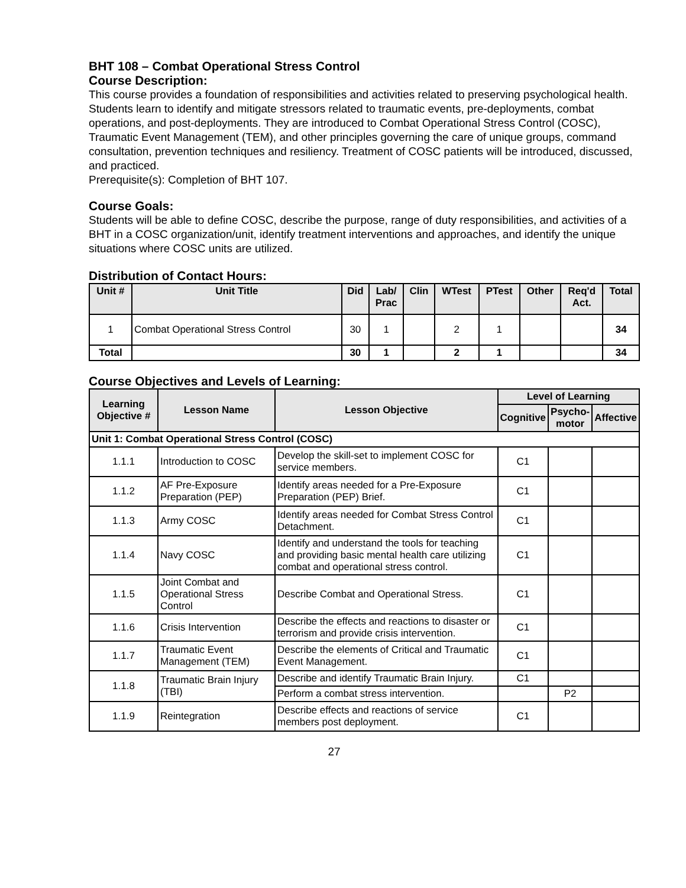BHT 108 – Combat Operational Stress Control
Course Description:
This course provides a foundation of responsibilities and activities related to preserving psychological health. Students learn to identify and mitigate stressors related to traumatic events, pre-deployments, combat operations, and post-deployments. They are introduced to Combat Operational Stress Control (COSC), Traumatic Event Management (TEM), and other principles governing the care of unique groups, command consultation, prevention techniques and resiliency. Treatment of COSC patients will be introduced, discussed, and practiced.
Prerequisite(s): Completion of BHT 107.
Course Goals:
Students will be able to define COSC, describe the purpose, range of duty responsibilities, and activities of a BHT in a COSC organization/unit, identify treatment interventions and approaches, and identify the unique situations where COSC units are utilized.
Distribution of Contact Hours:
| Unit # | Unit Title | Did | Lab/ Prac | Clin | WTest | PTest | Other | Req'd Act. | Total |
| --- | --- | --- | --- | --- | --- | --- | --- | --- | --- |
| 1 | Combat Operational Stress Control | 30 | 1 | | 2 | 1 | | | 34 |
| Total | | 30 | 1 | | 2 | 1 | | | 34 |
Course Objectives and Levels of Learning:
| Learning Objective # | Lesson Name | Lesson Objective | Level of Learning | | |
| --- | --- | --- | --- | --- | --- |
| | | | Cognitive | Psycho- motor | Affective |
| Unit 1: Combat Operational Stress Control (COSC) | | | | | |
| 1.1.1 | Introduction to COSC | Develop the skill-set to implement COSC for service members. | C1 | | |
| 1.1.2 | AF Pre-Exposure Preparation (PEP) | Identify areas needed for a Pre-Exposure Preparation (PEP) Brief. | C1 | | |
| 1.1.3 | Army COSC | Identify areas needed for Combat Stress Control Detachment. | C1 | | |
| 1.1.4 | Navy COSC | Identify and understand the tools for teaching and providing basic mental health care utilizing combat and operational stress control. | C1 | | |
| 1.1.5 | Joint Combat and Operational Stress Control | Describe Combat and Operational Stress. | C1 | | |
| 1.1.6 | Crisis Intervention | Describe the effects and reactions to disaster or terrorism and provide crisis intervention. | C1 | | |
| 1.1.7 | Traumatic Event Management (TEM) | Describe the elements of Critical and Traumatic Event Management. | C1 | | |
| 1.1.8 | Traumatic Brain Injury (TBI) | Describe and identify Traumatic Brain Injury. | C1 | | |
| | | Perform a combat stress intervention. | | P2 | |
| 1.1.9 | Reintegration | Describe effects and reactions of service members post deployment. | C1 | | |
27